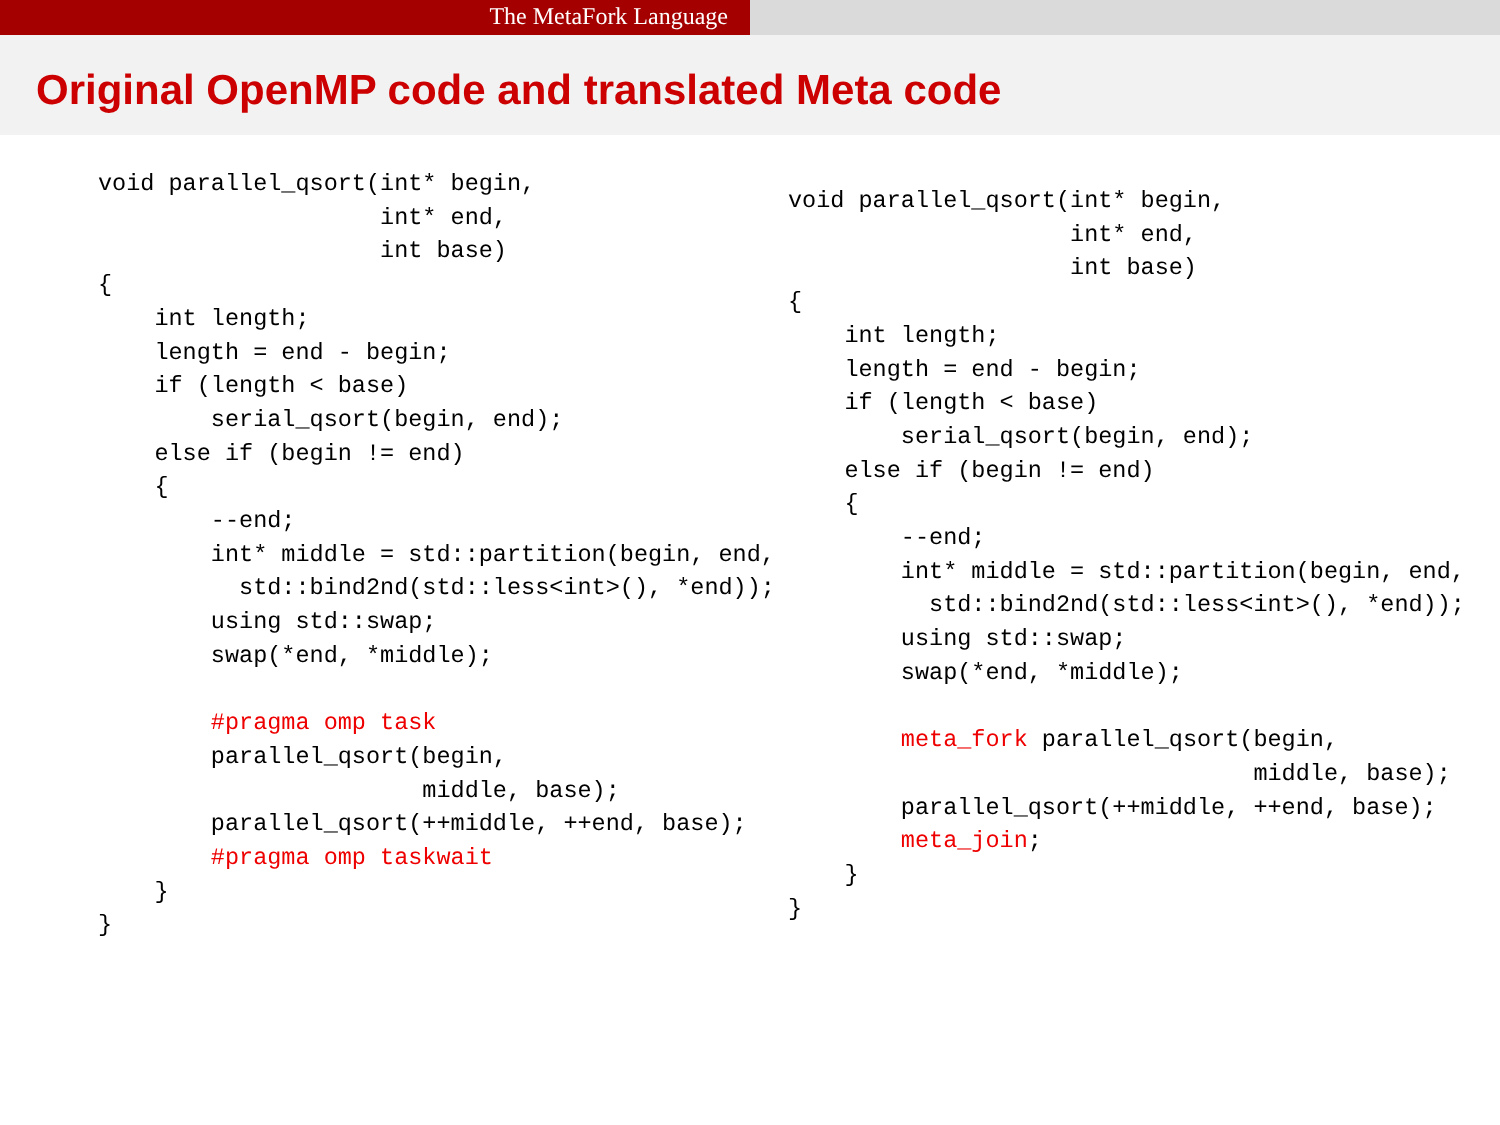The MetaFork Language
Original OpenMP code and translated Meta code
void parallel_qsort(int* begin,
                    int* end,
                    int base)
{
    int length;
    length = end - begin;
    if (length < base)
        serial_qsort(begin, end);
    else if (begin != end)
    {
        --end;
        int* middle = std::partition(begin, end,
          std::bind2nd(std::less<int>(), *end));
        using std::swap;
        swap(*end, *middle);

        #pragma omp task
        parallel_qsort(begin,
                       middle, base);
        parallel_qsort(++middle, ++end, base);
        #pragma omp taskwait
    }
}
void parallel_qsort(int* begin,
                    int* end,
                    int base)
{
    int length;
    length = end - begin;
    if (length < base)
        serial_qsort(begin, end);
    else if (begin != end)
    {
        --end;
        int* middle = std::partition(begin, end,
          std::bind2nd(std::less<int>(), *end));
        using std::swap;
        swap(*end, *middle);

        meta_fork parallel_qsort(begin,
                                 middle, base);
        parallel_qsort(++middle, ++end, base);
        meta_join;
    }
}